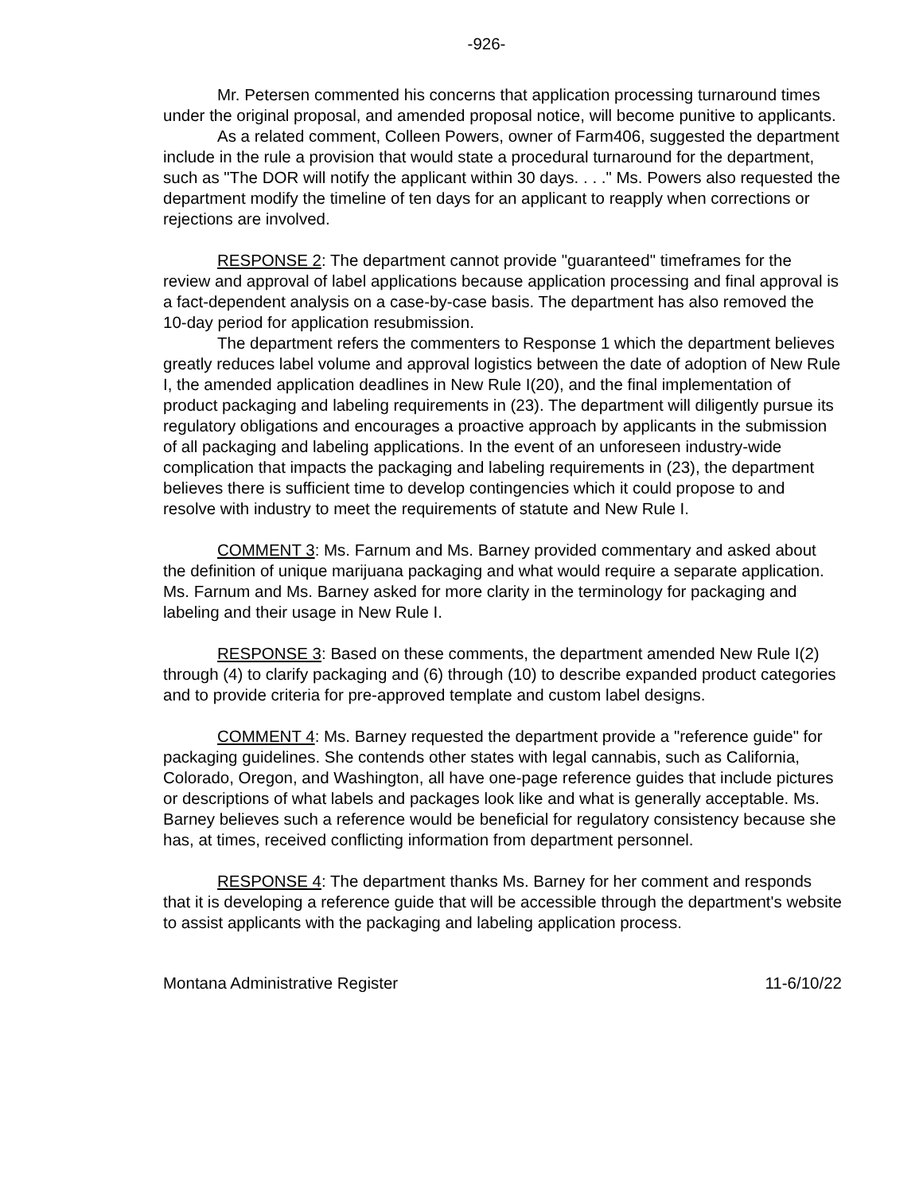-926-
Mr. Petersen commented his concerns that application processing turnaround times under the original proposal, and amended proposal notice, will become punitive to applicants.
As a related comment, Colleen Powers, owner of Farm406, suggested the department include in the rule a provision that would state a procedural turnaround for the department, such as "The DOR will notify the applicant within 30 days. . . ." Ms. Powers also requested the department modify the timeline of ten days for an applicant to reapply when corrections or rejections are involved.
RESPONSE 2: The department cannot provide "guaranteed" timeframes for the review and approval of label applications because application processing and final approval is a fact-dependent analysis on a case-by-case basis. The department has also removed the 10-day period for application resubmission.
The department refers the commenters to Response 1 which the department believes greatly reduces label volume and approval logistics between the date of adoption of New Rule I, the amended application deadlines in New Rule I(20), and the final implementation of product packaging and labeling requirements in (23). The department will diligently pursue its regulatory obligations and encourages a proactive approach by applicants in the submission of all packaging and labeling applications. In the event of an unforeseen industry-wide complication that impacts the packaging and labeling requirements in (23), the department believes there is sufficient time to develop contingencies which it could propose to and resolve with industry to meet the requirements of statute and New Rule I.
COMMENT 3: Ms. Farnum and Ms. Barney provided commentary and asked about the definition of unique marijuana packaging and what would require a separate application. Ms. Farnum and Ms. Barney asked for more clarity in the terminology for packaging and labeling and their usage in New Rule I.
RESPONSE 3: Based on these comments, the department amended New Rule I(2) through (4) to clarify packaging and (6) through (10) to describe expanded product categories and to provide criteria for pre-approved template and custom label designs.
COMMENT 4: Ms. Barney requested the department provide a "reference guide" for packaging guidelines. She contends other states with legal cannabis, such as California, Colorado, Oregon, and Washington, all have one-page reference guides that include pictures or descriptions of what labels and packages look like and what is generally acceptable. Ms. Barney believes such a reference would be beneficial for regulatory consistency because she has, at times, received conflicting information from department personnel.
RESPONSE 4: The department thanks Ms. Barney for her comment and responds that it is developing a reference guide that will be accessible through the department's website to assist applicants with the packaging and labeling application process.
Montana Administrative Register 11-6/10/22